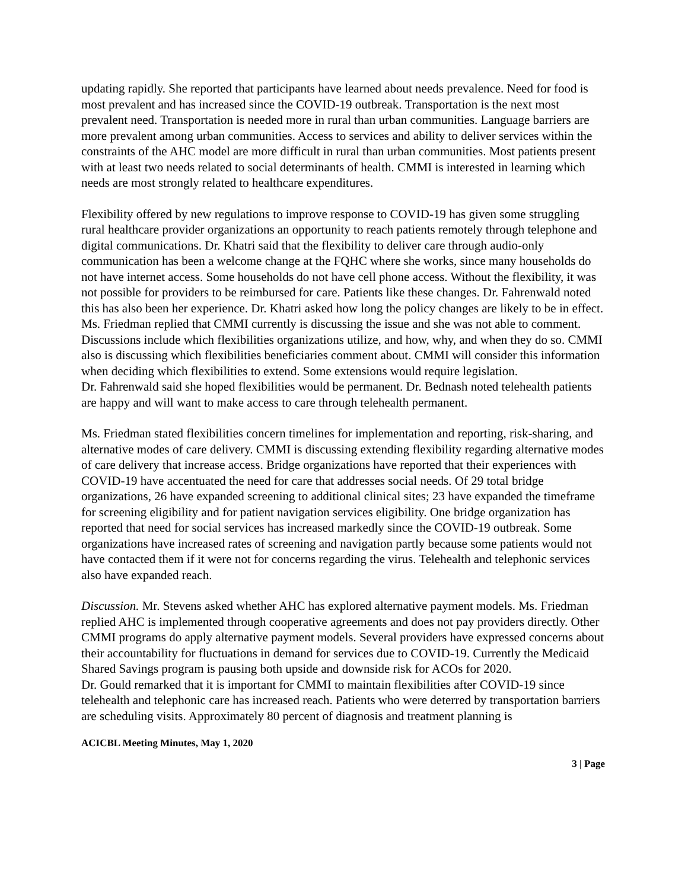updating rapidly. She reported that participants have learned about needs prevalence. Need for food is most prevalent and has increased since the COVID-19 outbreak. Transportation is the next most prevalent need. Transportation is needed more in rural than urban communities. Language barriers are more prevalent among urban communities. Access to services and ability to deliver services within the constraints of the AHC model are more difficult in rural than urban communities. Most patients present with at least two needs related to social determinants of health. CMMI is interested in learning which needs are most strongly related to healthcare expenditures.
Flexibility offered by new regulations to improve response to COVID-19 has given some struggling rural healthcare provider organizations an opportunity to reach patients remotely through telephone and digital communications. Dr. Khatri said that the flexibility to deliver care through audio-only communication has been a welcome change at the FQHC where she works, since many households do not have internet access. Some households do not have cell phone access. Without the flexibility, it was not possible for providers to be reimbursed for care. Patients like these changes. Dr. Fahrenwald noted this has also been her experience. Dr. Khatri asked how long the policy changes are likely to be in effect. Ms. Friedman replied that CMMI currently is discussing the issue and she was not able to comment. Discussions include which flexibilities organizations utilize, and how, why, and when they do so. CMMI also is discussing which flexibilities beneficiaries comment about. CMMI will consider this information when deciding which flexibilities to extend. Some extensions would require legislation.
Dr. Fahrenwald said she hoped flexibilities would be permanent. Dr. Bednash noted telehealth patients are happy and will want to make access to care through telehealth permanent.
Ms. Friedman stated flexibilities concern timelines for implementation and reporting, risk-sharing, and alternative modes of care delivery. CMMI is discussing extending flexibility regarding alternative modes of care delivery that increase access. Bridge organizations have reported that their experiences with COVID-19 have accentuated the need for care that addresses social needs. Of 29 total bridge organizations, 26 have expanded screening to additional clinical sites; 23 have expanded the timeframe for screening eligibility and for patient navigation services eligibility. One bridge organization has reported that need for social services has increased markedly since the COVID-19 outbreak. Some organizations have increased rates of screening and navigation partly because some patients would not have contacted them if it were not for concerns regarding the virus. Telehealth and telephonic services also have expanded reach.
Discussion. Mr. Stevens asked whether AHC has explored alternative payment models. Ms. Friedman replied AHC is implemented through cooperative agreements and does not pay providers directly. Other CMMI programs do apply alternative payment models. Several providers have expressed concerns about their accountability for fluctuations in demand for services due to COVID-19. Currently the Medicaid Shared Savings program is pausing both upside and downside risk for ACOs for 2020.
Dr. Gould remarked that it is important for CMMI to maintain flexibilities after COVID-19 since telehealth and telephonic care has increased reach. Patients who were deterred by transportation barriers are scheduling visits. Approximately 80 percent of diagnosis and treatment planning is
ACICBL Meeting Minutes, May 1, 2020
3 | Page